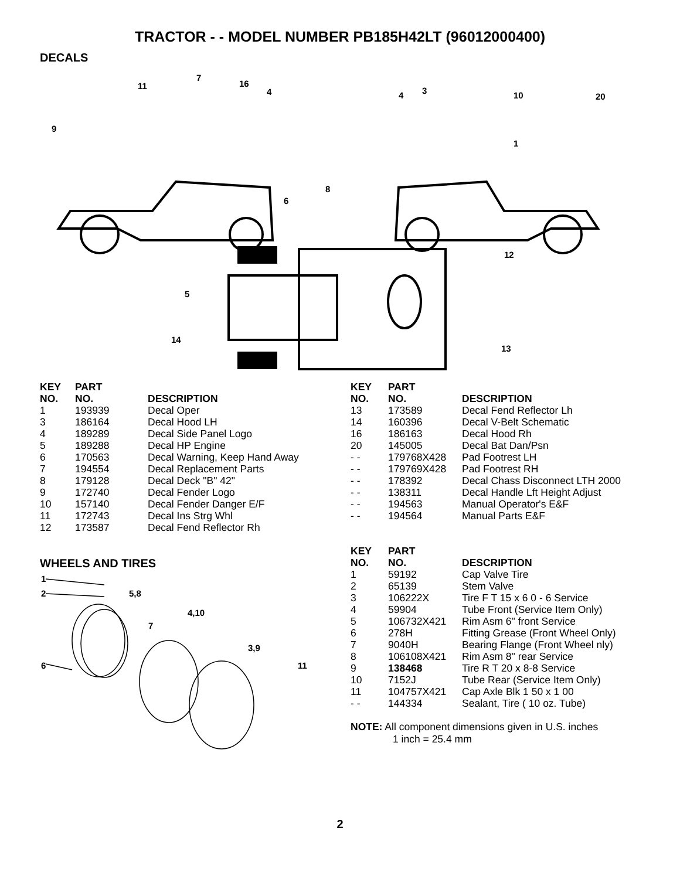TRACTOR - - MODEL NUMBER PB185H42LT (96012000400)
DECALS
11
7
16
4
9
4
3
10
20
1
8
6
12
5
14
13
| KEY NO. | PART NO. | DESCRIPTION |
| --- | --- | --- |
| 1 | 193939 | Decal Oper |
| 3 | 186164 | Decal Hood LH |
| 4 | 189289 | Decal Side Panel Logo |
| 5 | 189288 | Decal HP Engine |
| 6 | 170563 | Decal Warning, Keep Hand Away |
| 7 | 194554 | Decal Replacement Parts |
| 8 | 179128 | Decal Deck "B" 42" |
| 9 | 172740 | Decal Fender Logo |
| 10 | 157140 | Decal Fender Danger E/F |
| 11 | 172743 | Decal Ins Strg Whl |
| 12 | 173587 | Decal Fend Reflector Rh |
WHEELS AND TIRES
1
2
5,8
7
4,10
3,9
6
11
| KEY NO. | PART NO. | DESCRIPTION |
| --- | --- | --- |
| 13 | 173589 | Decal Fend Reflector Lh |
| 14 | 160396 | Decal V-Belt Schematic |
| 16 | 186163 | Decal Hood Rh |
| 20 | 145005 | Decal Bat Dan/Psn |
| - - | 179768X428 | Pad Footrest LH |
| - - | 179769X428 | Pad Footrest RH |
| - - | 178392 | Decal Chass Disconnect LTH 2000 |
| - - | 138311 | Decal Handle Lft Height Adjust |
| - - | 194563 | Manual Operator's E&F |
| - - | 194564 | Manual Parts E&F |
| KEY NO. | PART NO. | DESCRIPTION |
| --- | --- | --- |
| 1 | 59192 | Cap Valve Tire |
| 2 | 65139 | Stem Valve |
| 3 | 106222X | Tire F T 15 x 6 0 - 6 Service |
| 4 | 59904 | Tube Front (Service Item Only) |
| 5 | 106732X421 | Rim Asm 6" front Service |
| 6 | 278H | Fitting Grease (Front Wheel Only) |
| 7 | 9040H | Bearing Flange (Front Wheel nly) |
| 8 | 106108X421 | Rim Asm 8" rear Service |
| 9 | 138468 | Tire R T 20 x 8-8 Service |
| 10 | 7152J | Tube Rear (Service Item Only) |
| 11 | 104757X421 | Cap Axle Blk 1 50 x 1 00 |
| - - | 144334 | Sealant, Tire ( 10 oz. Tube) |
NOTE: All component dimensions given in U.S. inches
1 inch = 25.4 mm
2